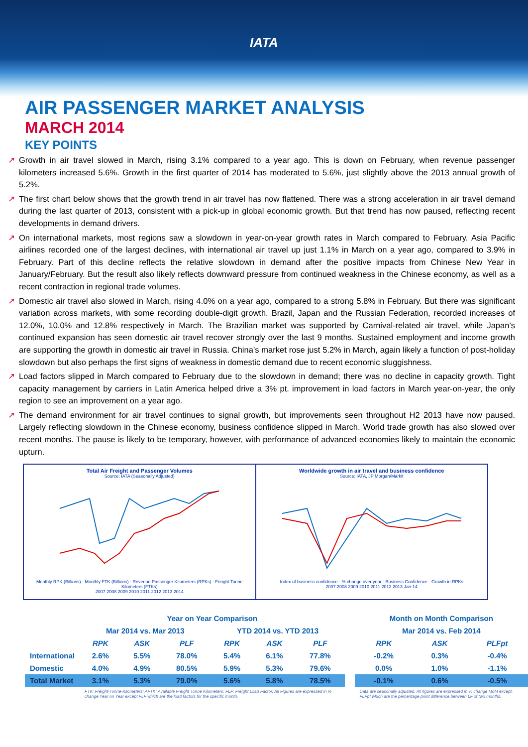IATA
AIR PASSENGER MARKET ANALYSIS
MARCH 2014
KEY POINTS
↗ Growth in air travel slowed in March, rising 3.1% compared to a year ago. This is down on February, when revenue passenger kilometers increased 5.6%. Growth in the first quarter of 2014 has moderated to 5.6%, just slightly above the 2013 annual growth of 5.2%.
↗ The first chart below shows that the growth trend in air travel has now flattened. There was a strong acceleration in air travel demand during the last quarter of 2013, consistent with a pick-up in global economic growth. But that trend has now paused, reflecting recent developments in demand drivers.
↗ On international markets, most regions saw a slowdown in year-on-year growth rates in March compared to February. Asia Pacific airlines recorded one of the largest declines, with international air travel up just 1.1% in March on a year ago, compared to 3.9% in February. Part of this decline reflects the relative slowdown in demand after the positive impacts from Chinese New Year in January/February. But the result also likely reflects downward pressure from continued weakness in the Chinese economy, as well as a recent contraction in regional trade volumes.
↗ Domestic air travel also slowed in March, rising 4.0% on a year ago, compared to a strong 5.8% in February. But there was significant variation across markets, with some recording double-digit growth. Brazil, Japan and the Russian Federation, recorded increases of 12.0%, 10.0% and 12.8% respectively in March. The Brazilian market was supported by Carnival-related air travel, while Japan’s continued expansion has seen domestic air travel recover strongly over the last 9 months. Sustained employment and income growth are supporting the growth in domestic air travel in Russia. China’s market rose just 5.2% in March, again likely a function of post-holiday slowdown but also perhaps the first signs of weakness in domestic demand due to recent economic sluggishness.
↗ Load factors slipped in March compared to February due to the slowdown in demand; there was no decline in capacity growth. Tight capacity management by carriers in Latin America helped drive a 3% pt. improvement in load factors in March year-on-year, the only region to see an improvement on a year ago.
↗ The demand environment for air travel continues to signal growth, but improvements seen throughout H2 2013 have now paused. Largely reflecting slowdown in the Chinese economy, business confidence slipped in March. World trade growth has also slowed over recent months. The pause is likely to be temporary, however, with performance of advanced economies likely to maintain the economic upturn.
Total Air Freight and Passenger Volumes
Source: IATA (Seasonally Adjusted)
Monthly RPK (Billions) · Monthly FTK (Billions) · Revenue Passenger Kilometers (RPKs) · Freight Tonne Kilometers (FTKs)
2007 2008 2009 2010 2011 2012 2013 2014
Worldwide growth in air travel and business confidence
Source: IATA, JP Morgan/Markit
Index of business confidence · % change over year · Business Confidence · Growth in RPKs
2007 2008 2009 2010 2011 2012 2013 Jan-14
| | Year on Year Comparison | | | | | | | Month on Month Comparison | | |
| --- | --- | --- | --- | --- | --- | --- | --- | --- | --- | --- |
| | Mar 2014 vs. Mar 2013 | | | YTD 2014 vs. YTD 2013 | | | | Mar 2014 vs. Feb 2014 | | |
| | RPK | ASK | PLF | RPK | ASK | PLF | | RPK | ASK | PLFpt |
| International | 2.6% | 5.5% | 78.0% | 5.4% | 6.1% | 77.8% | | -0.2% | 0.3% | -0.4% |
| Domestic | 4.0% | 4.9% | 80.5% | 5.9% | 5.3% | 79.6% | | 0.0% | 1.0% | -1.1% |
| Total Market | 3.1% | 5.3% | 79.0% | 5.6% | 5.8% | 78.5% | | -0.1% | 0.6% | -0.5% |
| | FTK: Freight-Tonne-Kilometers; AFTK: Available Freight Tonne Kilometers; FLF: Freight Load Factor. All Figures are expressed in % change Year on Year except FLF which are the load factors for the specific month. | | | | | | | Data are seasonally adjusted. All figures are expressed in % change MoM except, FLFpt which are the percentage point difference between LF of two months. | | |